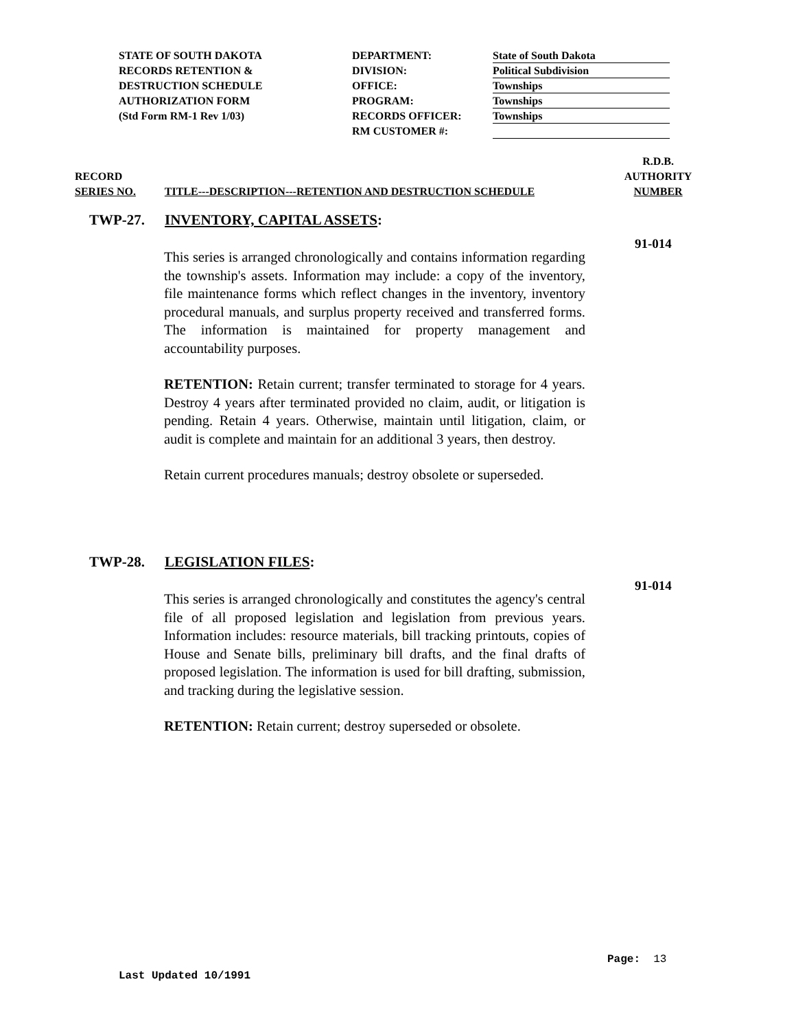STATE OF SOUTH DAKOTA
RECORDS RETENTION &
DESTRUCTION SCHEDULE
AUTHORIZATION FORM
(Std Form RM-1 Rev 1/03)
DEPARTMENT:
DIVISION:
OFFICE:
PROGRAM:
RECORDS OFFICER:
RM CUSTOMER #:
State of South Dakota
Political Subdivision
Townships
Townships
Townships
RECORD
SERIES NO.
TITLE---DESCRIPTION---RETENTION AND DESTRUCTION SCHEDULE
R.D.B.
AUTHORITY
NUMBER
TWP-27. INVENTORY, CAPITAL ASSETS:
91-014
This series is arranged chronologically and contains information regarding the township's assets. Information may include: a copy of the inventory, file maintenance forms which reflect changes in the inventory, inventory procedural manuals, and surplus property received and transferred forms. The information is maintained for property management and accountability purposes.
RETENTION: Retain current; transfer terminated to storage for 4 years. Destroy 4 years after terminated provided no claim, audit, or litigation is pending. Retain 4 years. Otherwise, maintain until litigation, claim, or audit is complete and maintain for an additional 3 years, then destroy.
Retain current procedures manuals; destroy obsolete or superseded.
TWP-28. LEGISLATION FILES:
91-014
This series is arranged chronologically and constitutes the agency's central file of all proposed legislation and legislation from previous years. Information includes: resource materials, bill tracking printouts, copies of House and Senate bills, preliminary bill drafts, and the final drafts of proposed legislation. The information is used for bill drafting, submission, and tracking during the legislative session.
RETENTION: Retain current; destroy superseded or obsolete.
Page: 13
Last Updated 10/1991